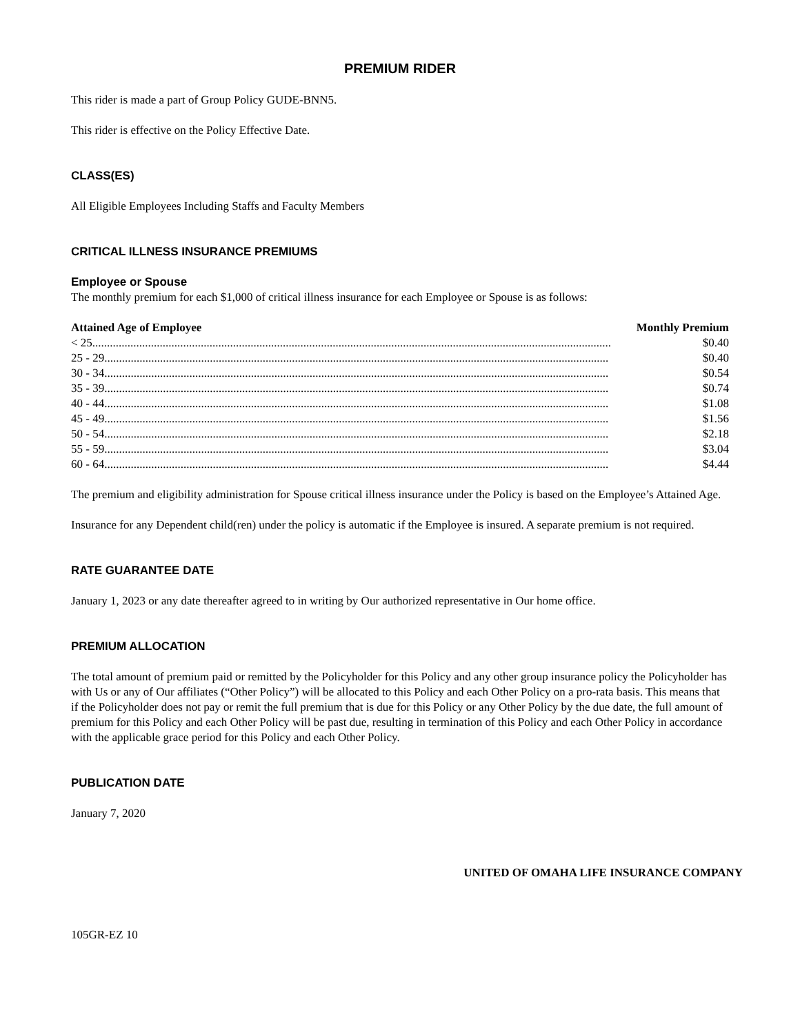PREMIUM RIDER
This rider is made a part of Group Policy GUDE-BNN5.
This rider is effective on the Policy Effective Date.
CLASS(ES)
All Eligible Employees Including Staffs and Faculty Members
CRITICAL ILLNESS INSURANCE PREMIUMS
Employee or Spouse
The monthly premium for each $1,000 of critical illness insurance for each Employee or Spouse is as follows:
| Attained Age of Employee | Monthly Premium |
| --- | --- |
| < 25................................................................................................................................................................................. | $0.40 |
| 25 - 29............................................................................................................................................................................ | $0.40 |
| 30 - 34............................................................................................................................................................................ | $0.54 |
| 35 - 39............................................................................................................................................................................ | $0.74 |
| 40 - 44............................................................................................................................................................................ | $1.08 |
| 45 - 49............................................................................................................................................................................ | $1.56 |
| 50 - 54............................................................................................................................................................................ | $2.18 |
| 55 - 59............................................................................................................................................................................ | $3.04 |
| 60 - 64............................................................................................................................................................................ | $4.44 |
The premium and eligibility administration for Spouse critical illness insurance under the Policy is based on the Employee’s Attained Age.
Insurance for any Dependent child(ren) under the policy is automatic if the Employee is insured. A separate premium is not required.
RATE GUARANTEE DATE
January 1, 2023 or any date thereafter agreed to in writing by Our authorized representative in Our home office.
PREMIUM ALLOCATION
The total amount of premium paid or remitted by the Policyholder for this Policy and any other group insurance policy the Policyholder has with Us or any of Our affiliates (“Other Policy”) will be allocated to this Policy and each Other Policy on a pro-rata basis. This means that if the Policyholder does not pay or remit the full premium that is due for this Policy or any Other Policy by the due date, the full amount of premium for this Policy and each Other Policy will be past due, resulting in termination of this Policy and each Other Policy in accordance with the applicable grace period for this Policy and each Other Policy.
PUBLICATION DATE
January 7, 2020
UNITED OF OMAHA LIFE INSURANCE COMPANY
105GR-EZ 10